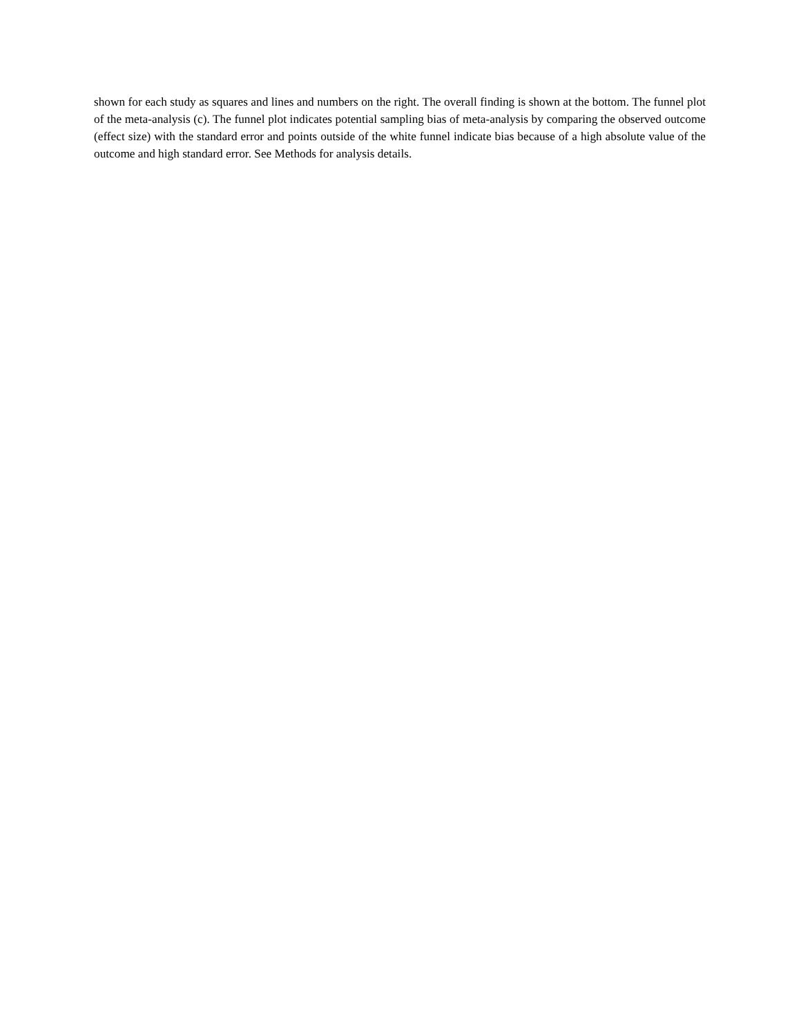shown for each study as squares and lines and numbers on the right. The overall finding is shown at the bottom. The funnel plot of the meta-analysis (c). The funnel plot indicates potential sampling bias of meta-analysis by comparing the observed outcome (effect size) with the standard error and points outside of the white funnel indicate bias because of a high absolute value of the outcome and high standard error. See Methods for analysis details.